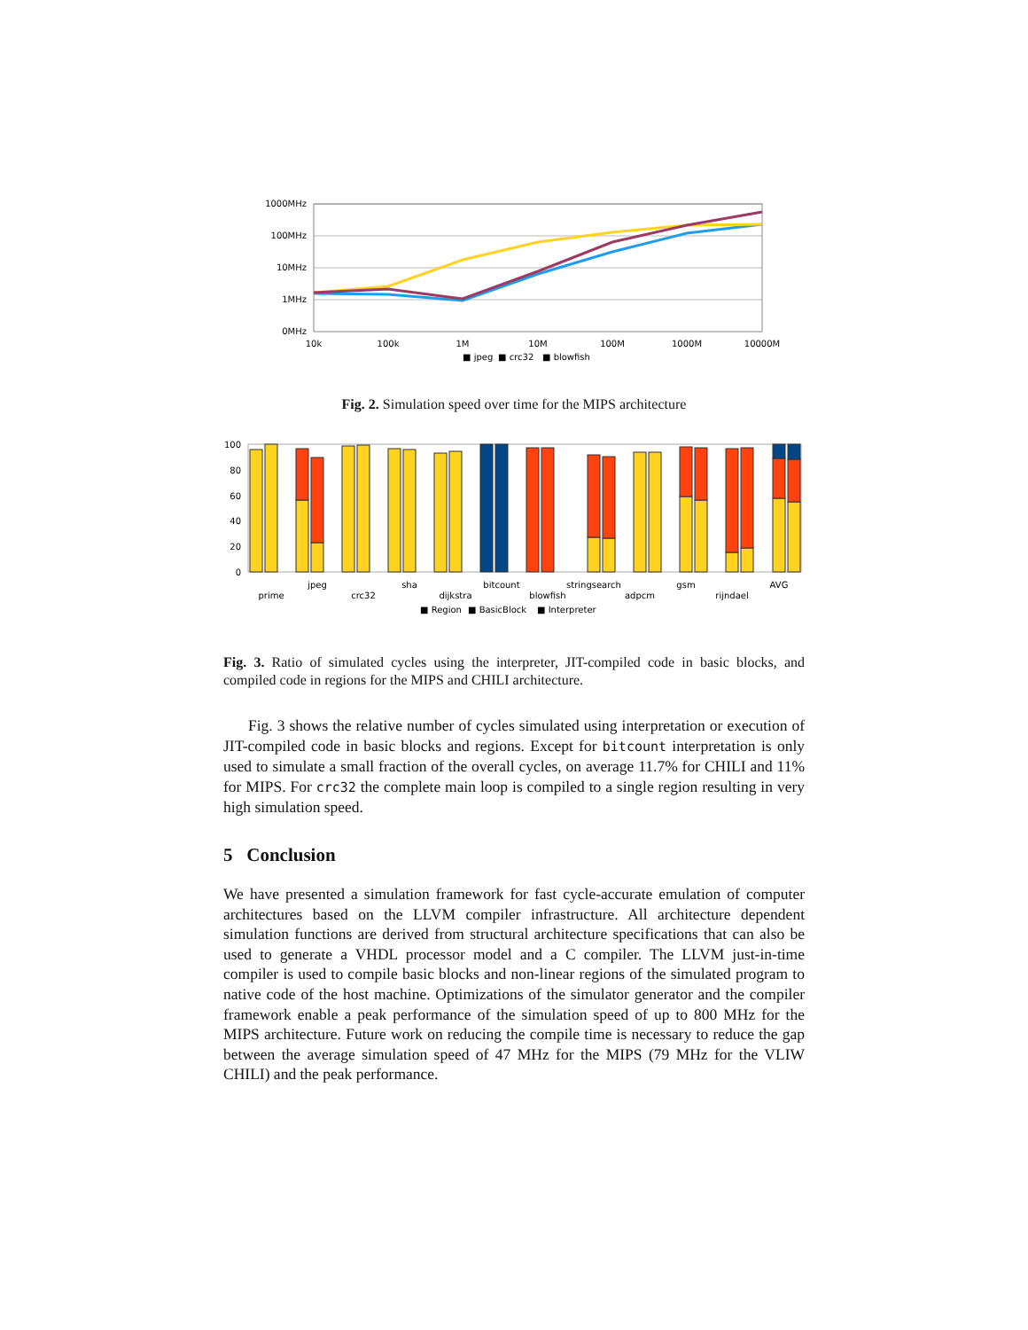1000MHz
100MHz
10MHz
1MHz
0MHz
10k
100k
1M
10M
100M
1000M
10000M
■ jpeg
■ crc32
■ blowfish
Fig. 2. Simulation speed over time for the MIPS architecture
100
80
60
40
20
0
prime
jpeg
crc32
sha
dijkstra
bitcount
blowfish
stringsearch
adpcm
gsm
rijndael
AVG
■ Region
■ BasicBlock
■ Interpreter
Fig. 3. Ratio of simulated cycles using the interpreter, JIT-compiled code in basic blocks, and compiled code in regions for the MIPS and CHILI architecture.
Fig. 3 shows the relative number of cycles simulated using interpretation or execution of JIT-compiled code in basic blocks and regions. Except for bitcount interpretation is only used to simulate a small fraction of the overall cycles, on average 11.7% for CHILI and 11% for MIPS. For crc32 the complete main loop is compiled to a single region resulting in very high simulation speed.
5 Conclusion
We have presented a simulation framework for fast cycle-accurate emulation of computer architectures based on the LLVM compiler infrastructure. All architecture dependent simulation functions are derived from structural architecture specifications that can also be used to generate a VHDL processor model and a C compiler. The LLVM just-in-time compiler is used to compile basic blocks and non-linear regions of the simulated program to native code of the host machine. Optimizations of the simulator generator and the compiler framework enable a peak performance of the simulation speed of up to 800 MHz for the MIPS architecture. Future work on reducing the compile time is necessary to reduce the gap between the average simulation speed of 47 MHz for the MIPS (79 MHz for the VLIW CHILI) and the peak performance.